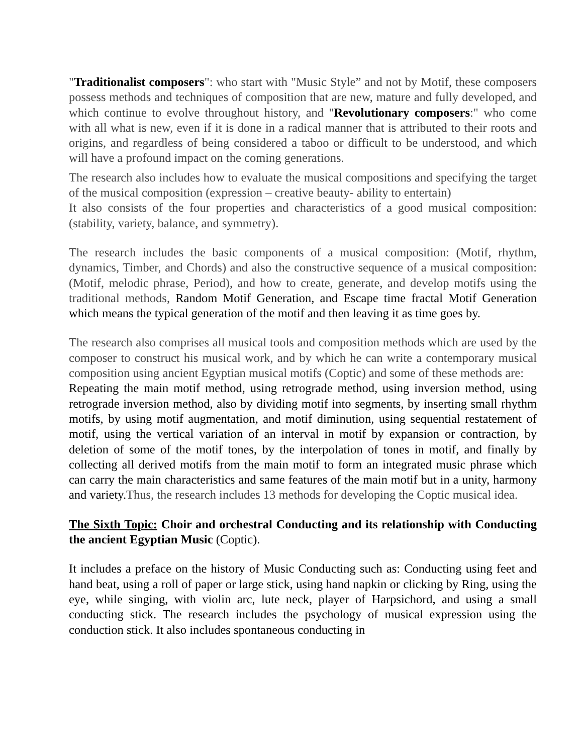"Traditionalist composers": who start with "Music Style” and not by Motif, these composers possess methods and techniques of composition that are new, mature and fully developed, and which continue to evolve throughout history, and "Revolutionary composers:" who come with all what is new, even if it is done in a radical manner that is attributed to their roots and origins, and regardless of being considered a taboo or difficult to be understood, and which will have a profound impact on the coming generations.
The research also includes how to evaluate the musical compositions and specifying the target of the musical composition (expression – creative beauty- ability to entertain)
It also consists of the four properties and characteristics of a good musical composition: (stability, variety, balance, and symmetry).
The research includes the basic components of a musical composition: (Motif, rhythm, dynamics, Timber, and Chords) and also the constructive sequence of a musical composition: (Motif, melodic phrase, Period), and how to create, generate, and develop motifs using the traditional methods, Random Motif Generation, and Escape time fractal Motif Generation which means the typical generation of the motif and then leaving it as time goes by.
The research also comprises all musical tools and composition methods which are used by the composer to construct his musical work, and by which he can write a contemporary musical composition using ancient Egyptian musical motifs (Coptic) and some of these methods are:
Repeating the main motif method, using retrograde method, using inversion method, using retrograde inversion method, also by dividing motif into segments, by inserting small rhythm motifs, by using motif augmentation, and motif diminution, using sequential restatement of motif, using the vertical variation of an interval in motif by expansion or contraction, by deletion of some of the motif tones, by the interpolation of tones in motif, and finally by collecting all derived motifs from the main motif to form an integrated music phrase which can carry the main characteristics and same features of the main motif but in a unity, harmony and variety. Thus, the research includes 13 methods for developing the Coptic musical idea.
The Sixth Topic: Choir and orchestral Conducting and its relationship with Conducting the ancient Egyptian Music (Coptic).
It includes a preface on the history of Music Conducting such as: Conducting using feet and hand beat, using a roll of paper or large stick, using hand napkin or clicking by Ring, using the eye, while singing, with violin arc, lute neck, player of Harpsichord, and using a small conducting stick. The research includes the psychology of musical expression using the conduction stick. It also includes spontaneous conducting in